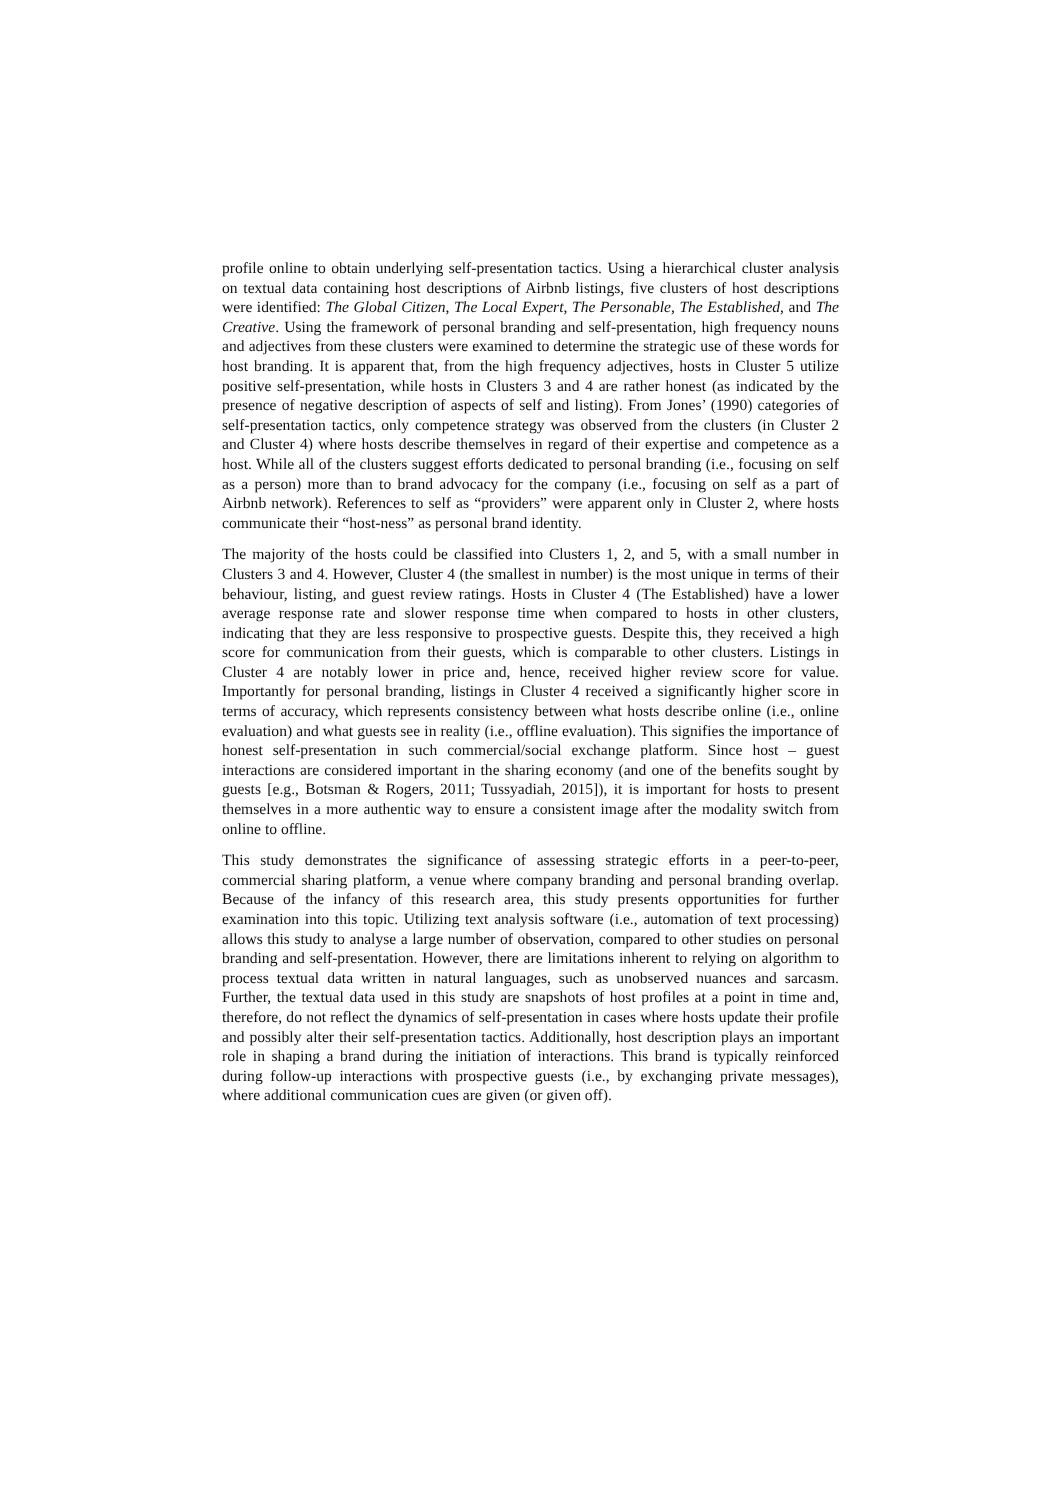profile online to obtain underlying self-presentation tactics. Using a hierarchical cluster analysis on textual data containing host descriptions of Airbnb listings, five clusters of host descriptions were identified: The Global Citizen, The Local Expert, The Personable, The Established, and The Creative. Using the framework of personal branding and self-presentation, high frequency nouns and adjectives from these clusters were examined to determine the strategic use of these words for host branding. It is apparent that, from the high frequency adjectives, hosts in Cluster 5 utilize positive self-presentation, while hosts in Clusters 3 and 4 are rather honest (as indicated by the presence of negative description of aspects of self and listing). From Jones’ (1990) categories of self-presentation tactics, only competence strategy was observed from the clusters (in Cluster 2 and Cluster 4) where hosts describe themselves in regard of their expertise and competence as a host. While all of the clusters suggest efforts dedicated to personal branding (i.e., focusing on self as a person) more than to brand advocacy for the company (i.e., focusing on self as a part of Airbnb network). References to self as “providers” were apparent only in Cluster 2, where hosts communicate their “host-ness” as personal brand identity.
The majority of the hosts could be classified into Clusters 1, 2, and 5, with a small number in Clusters 3 and 4. However, Cluster 4 (the smallest in number) is the most unique in terms of their behaviour, listing, and guest review ratings. Hosts in Cluster 4 (The Established) have a lower average response rate and slower response time when compared to hosts in other clusters, indicating that they are less responsive to prospective guests. Despite this, they received a high score for communication from their guests, which is comparable to other clusters. Listings in Cluster 4 are notably lower in price and, hence, received higher review score for value. Importantly for personal branding, listings in Cluster 4 received a significantly higher score in terms of accuracy, which represents consistency between what hosts describe online (i.e., online evaluation) and what guests see in reality (i.e., offline evaluation). This signifies the importance of honest self-presentation in such commercial/social exchange platform. Since host – guest interactions are considered important in the sharing economy (and one of the benefits sought by guests [e.g., Botsman & Rogers, 2011; Tussyadiah, 2015]), it is important for hosts to present themselves in a more authentic way to ensure a consistent image after the modality switch from online to offline.
This study demonstrates the significance of assessing strategic efforts in a peer-to-peer, commercial sharing platform, a venue where company branding and personal branding overlap. Because of the infancy of this research area, this study presents opportunities for further examination into this topic. Utilizing text analysis software (i.e., automation of text processing) allows this study to analyse a large number of observation, compared to other studies on personal branding and self-presentation. However, there are limitations inherent to relying on algorithm to process textual data written in natural languages, such as unobserved nuances and sarcasm. Further, the textual data used in this study are snapshots of host profiles at a point in time and, therefore, do not reflect the dynamics of self-presentation in cases where hosts update their profile and possibly alter their self-presentation tactics. Additionally, host description plays an important role in shaping a brand during the initiation of interactions. This brand is typically reinforced during follow-up interactions with prospective guests (i.e., by exchanging private messages), where additional communication cues are given (or given off).